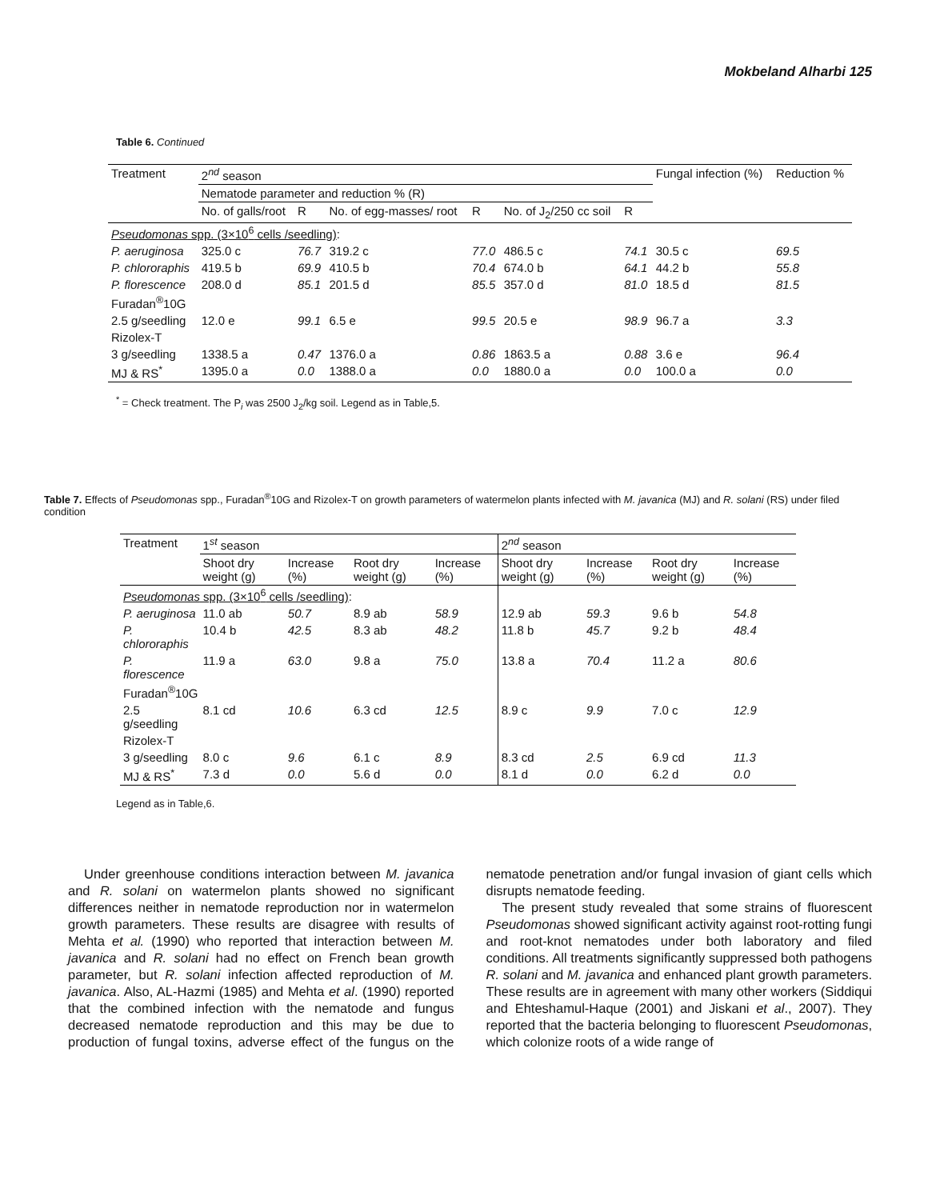Mokbeland Alharbi 125
Table 6. Continued
| Treatment | 2<sup>nd</sup> season | | | | | | Fungal infection (%) | Reduction % |
| | Nematode parameter and reduction % (R) | | | | | | | |
| | No. of galls/root | R | No. of egg-masses/ root | R | No. of J<sub>2</sub>/250 cc soil | R | | |
| Pseudomonas spp. (3×10<sup>6</sup> cells /seedling) : | | | | | | | | |
| P. aeruginosa | 325.0 c | 76.7 | 319.2 c | 77.0 | 486.5 c | 74.1 | 30.5 c | 69.5 |
| P. chlororaphis | 419.5 b | 69.9 | 410.5 b | 70.4 | 674.0 b | 64.1 | 44.2 b | 55.8 |
| P. florescence | 208.0 d | 85.1 | 201.5 d | 85.5 | 357.0 d | 81.0 | 18.5 d | 81.5 |
| Furadan<sup>®</sup>10G | | | | | | | | |
| 2.5 g/seedling | 12.0 e | 99.1 | 6.5 e | 99.5 | 20.5 e | 98.9 | 96.7 a | 3.3 |
| Rizolex-T | | | | | | | | |
| 3 g/seedling | 1338.5 a | 0.47 | 1376.0 a | 0.86 | 1863.5 a | 0.88 | 3.6 e | 96.4 |
| MJ & RS<sup>*</sup> | 1395.0 a | 0.0 | 1388.0 a | 0.0 | 1880.0 a | 0.0 | 100.0 a | 0.0 |
<sup>*</sup> = Check treatment. The P<sub>i</sub> was 2500 J<sub>2</sub>/kg soil. Legend as in Table,5.
Table 7. Effects of Pseudomonas spp., Furadan<sup>®</sup>10G and Rizolex-T on growth parameters of watermelon plants infected with M. javanica (MJ) and R. solani (RS) under filed condition
| Treatment | 1<sup>st</sup> season | | | | 2<sup>nd</sup> season | | | |
| | Shoot dry weight (g) | Increase (%) | Root dry weight (g) | Increase (%) | Shoot dry weight (g) | Increase (%) | Root dry weight (g) | Increase (%) |
| Pseudomonas spp. (3×10<sup>6</sup> cells /seedling) : | | | | | | | | |
| P. aeruginosa | 11.0 ab | 50.7 | 8.9 ab | 58.9 | 12.9 ab | 59.3 | 9.6 b | 54.8 |
| P. chlororaphis | 10.4 b | 42.5 | 8.3 ab | 48.2 | 11.8 b | 45.7 | 9.2 b | 48.4 |
| P. florescence | 11.9 a | 63.0 | 9.8 a | 75.0 | 13.8 a | 70.4 | 11.2 a | 80.6 |
| Furadan<sup>®</sup>10G | | | | | | | | |
| 2.5 g/seedling | 8.1 cd | 10.6 | 6.3 cd | 12.5 | 8.9 c | 9.9 | 7.0 c | 12.9 |
| Rizolex-T | | | | | | | | |
| 3 g/seedling | 8.0 c | 9.6 | 6.1 c | 8.9 | 8.3 cd | 2.5 | 6.9 cd | 11.3 |
| MJ & RS<sup>*</sup> | 7.3 d | 0.0 | 5.6 d | 0.0 | 8.1 d | 0.0 | 6.2 d | 0.0 |
Legend as in Table,6.
Under greenhouse conditions interaction between M. javanica and R. solani on watermelon plants showed no significant differences neither in nematode reproduction nor in watermelon growth parameters. These results are disagree with results of Mehta et al. (1990) who reported that interaction between M. javanica and R. solani had no effect on French bean growth parameter, but R. solani infection affected reproduction of M. javanica. Also, AL-Hazmi (1985) and Mehta et al. (1990) reported that the combined infection with the nematode and fungus decreased nematode reproduction and this may be due to production of fungal toxins, adverse effect of the fungus on the nematode penetration and/or fungal invasion of giant cells which disrupts nematode feeding.
The present study revealed that some strains of fluorescent Pseudomonas showed significant activity against root-rotting fungi and root-knot nematodes under both laboratory and filed conditions. All treatments significantly suppressed both pathogens R. solani and M. javanica and enhanced plant growth parameters. These results are in agreement with many other workers (Siddiqui and Ehteshamul-Haque (2001) and Jiskani et al., 2007). They reported that the bacteria belonging to fluorescent Pseudomonas, which colonize roots of a wide range of